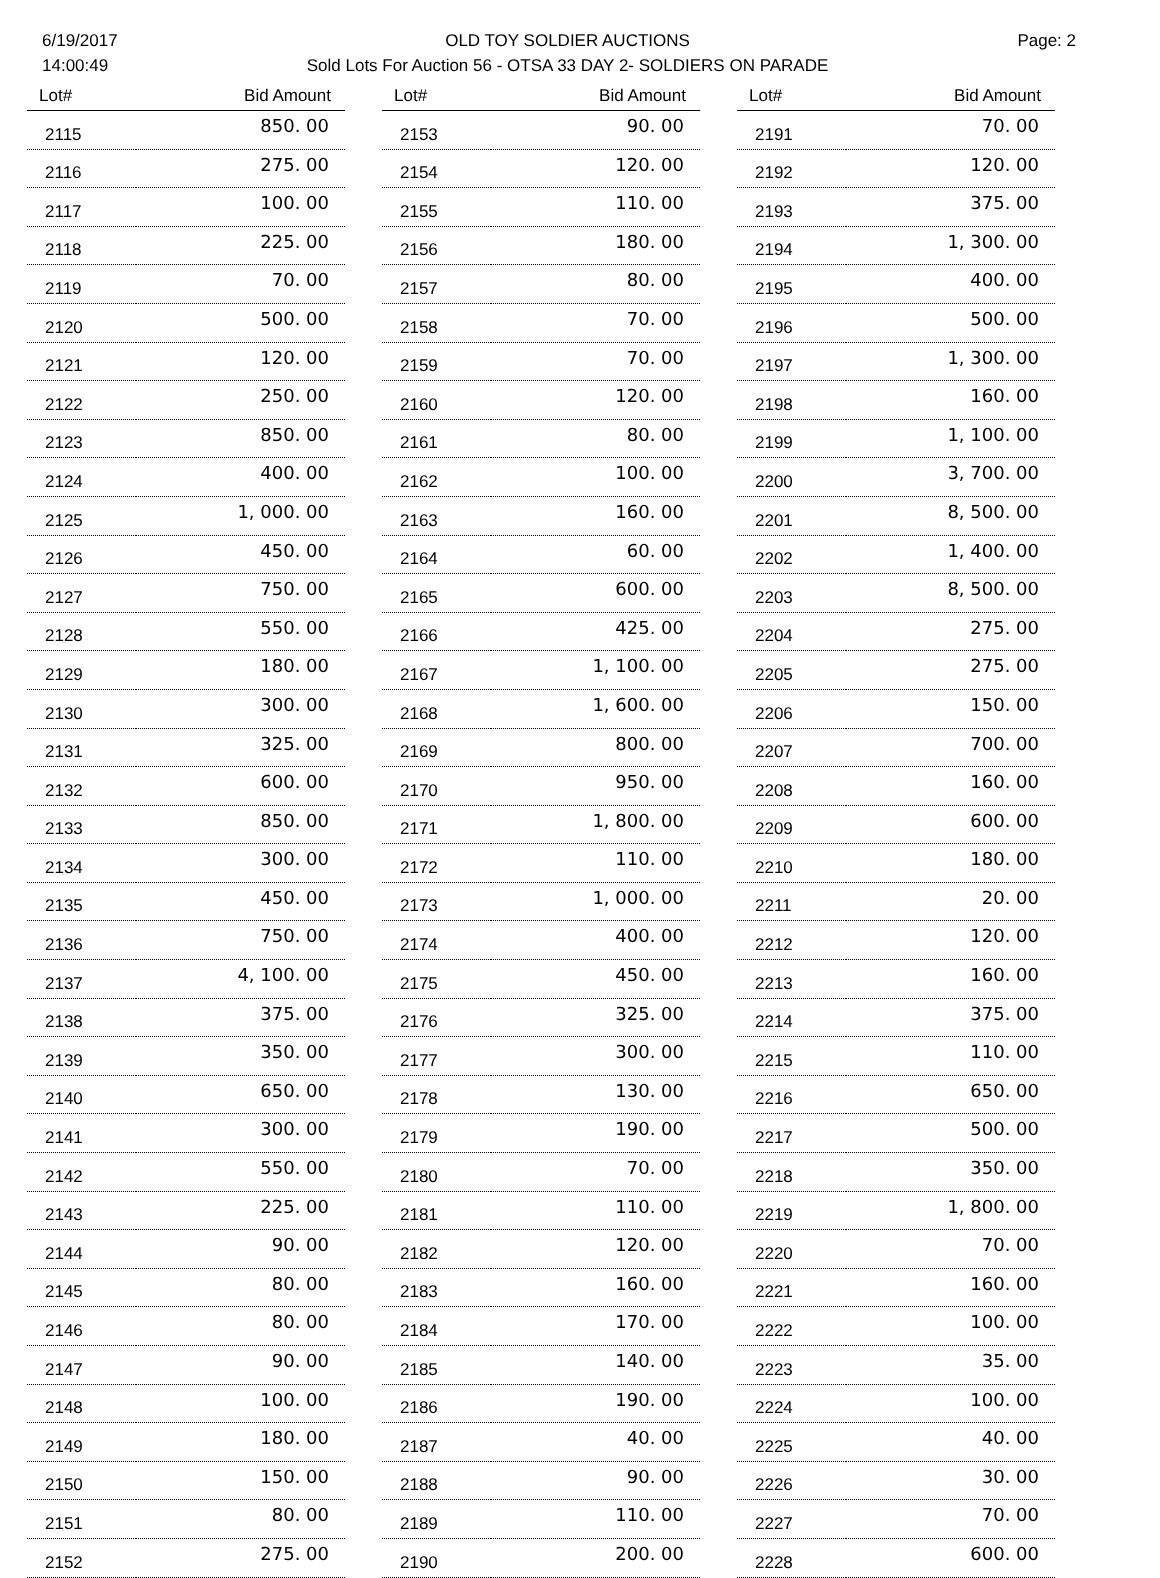6/19/2017
14:00:49
OLD TOY SOLDIER AUCTIONS
Sold Lots For Auction 56 - OTSA 33 DAY 2- SOLDIERS ON PARADE
Page: 2
| Lot# | Bid Amount |
| --- | --- |
| 2115 | 850. 00 |
| 2116 | 275. 00 |
| 2117 | 100. 00 |
| 2118 | 225. 00 |
| 2119 | 70. 00 |
| 2120 | 500. 00 |
| 2121 | 120. 00 |
| 2122 | 250. 00 |
| 2123 | 850. 00 |
| 2124 | 400. 00 |
| 2125 | 1, 000. 00 |
| 2126 | 450. 00 |
| 2127 | 750. 00 |
| 2128 | 550. 00 |
| 2129 | 180. 00 |
| 2130 | 300. 00 |
| 2131 | 325. 00 |
| 2132 | 600. 00 |
| 2133 | 850. 00 |
| 2134 | 300. 00 |
| 2135 | 450. 00 |
| 2136 | 750. 00 |
| 2137 | 4, 100. 00 |
| 2138 | 375. 00 |
| 2139 | 350. 00 |
| 2140 | 650. 00 |
| 2141 | 300. 00 |
| 2142 | 550. 00 |
| 2143 | 225. 00 |
| 2144 | 90. 00 |
| 2145 | 80. 00 |
| 2146 | 80. 00 |
| 2147 | 90. 00 |
| 2148 | 100. 00 |
| 2149 | 180. 00 |
| 2150 | 150. 00 |
| 2151 | 80. 00 |
| 2152 | 275. 00 |
| Lot# | Bid Amount |
| --- | --- |
| 2153 | 90. 00 |
| 2154 | 120. 00 |
| 2155 | 110. 00 |
| 2156 | 180. 00 |
| 2157 | 80. 00 |
| 2158 | 70. 00 |
| 2159 | 70. 00 |
| 2160 | 120. 00 |
| 2161 | 80. 00 |
| 2162 | 100. 00 |
| 2163 | 160. 00 |
| 2164 | 60. 00 |
| 2165 | 600. 00 |
| 2166 | 425. 00 |
| 2167 | 1, 100. 00 |
| 2168 | 1, 600. 00 |
| 2169 | 800. 00 |
| 2170 | 950. 00 |
| 2171 | 1, 800. 00 |
| 2172 | 110. 00 |
| 2173 | 1, 000. 00 |
| 2174 | 400. 00 |
| 2175 | 450. 00 |
| 2176 | 325. 00 |
| 2177 | 300. 00 |
| 2178 | 130. 00 |
| 2179 | 190. 00 |
| 2180 | 70. 00 |
| 2181 | 110. 00 |
| 2182 | 120. 00 |
| 2183 | 160. 00 |
| 2184 | 170. 00 |
| 2185 | 140. 00 |
| 2186 | 190. 00 |
| 2187 | 40. 00 |
| 2188 | 90. 00 |
| 2189 | 110. 00 |
| 2190 | 200. 00 |
| Lot# | Bid Amount |
| --- | --- |
| 2191 | 70. 00 |
| 2192 | 120. 00 |
| 2193 | 375. 00 |
| 2194 | 1, 300. 00 |
| 2195 | 400. 00 |
| 2196 | 500. 00 |
| 2197 | 1, 300. 00 |
| 2198 | 160. 00 |
| 2199 | 1, 100. 00 |
| 2200 | 3, 700. 00 |
| 2201 | 8, 500. 00 |
| 2202 | 1, 400. 00 |
| 2203 | 8, 500. 00 |
| 2204 | 275. 00 |
| 2205 | 275. 00 |
| 2206 | 150. 00 |
| 2207 | 700. 00 |
| 2208 | 160. 00 |
| 2209 | 600. 00 |
| 2210 | 180. 00 |
| 2211 | 20. 00 |
| 2212 | 120. 00 |
| 2213 | 160. 00 |
| 2214 | 375. 00 |
| 2215 | 110. 00 |
| 2216 | 650. 00 |
| 2217 | 500. 00 |
| 2218 | 350. 00 |
| 2219 | 1, 800. 00 |
| 2220 | 70. 00 |
| 2221 | 160. 00 |
| 2222 | 100. 00 |
| 2223 | 35. 00 |
| 2224 | 100. 00 |
| 2225 | 40. 00 |
| 2226 | 30. 00 |
| 2227 | 70. 00 |
| 2228 | 600. 00 |